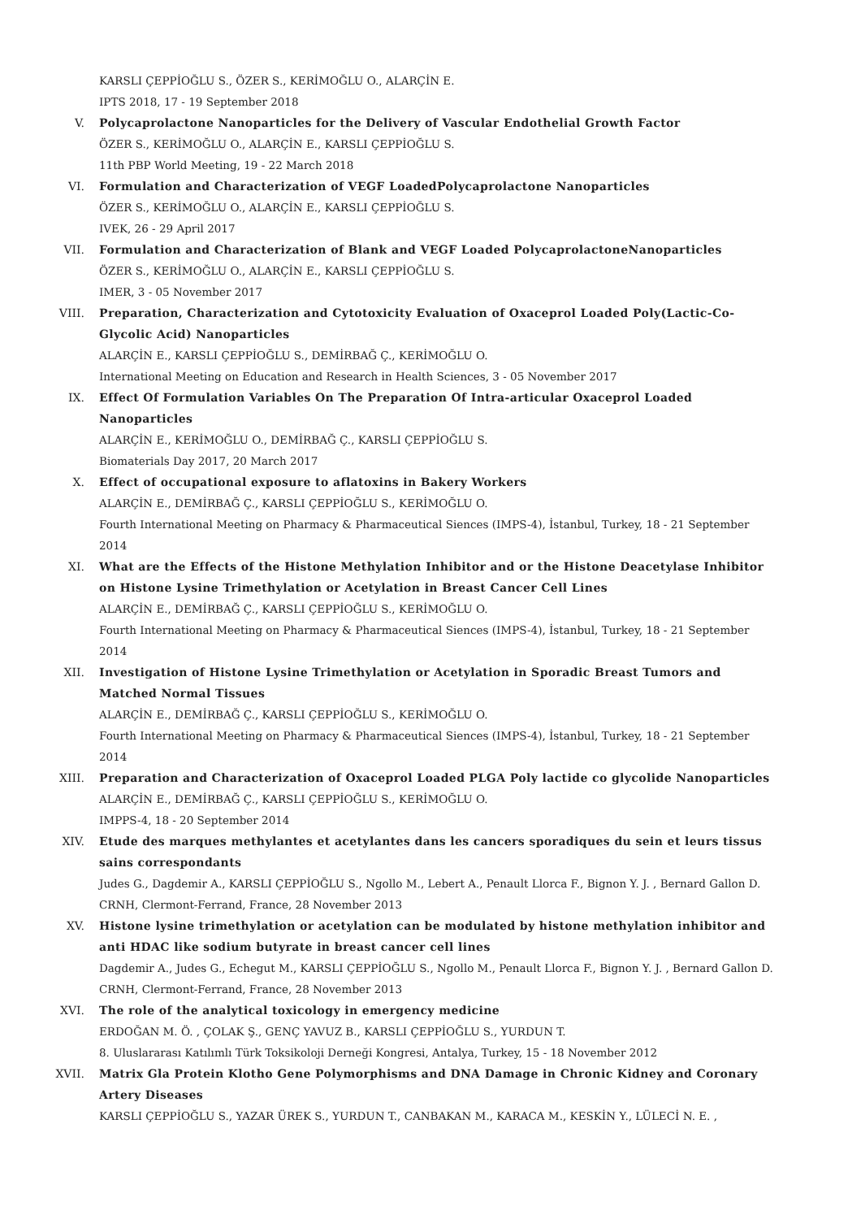KARSLI ÇEPPİOĞLU S., ÖZER S., KERİMOĞLU O., ALARÇİN E.
IPTS 2018, 17 - 19 September 2018
V. Polycaprolactone Nanoparticles for the Delivery of Vascular Endothelial Growth Factor
ÖZER S., KERİMOĞLU O., ALARÇİN E., KARSLI ÇEPPİOĞLU S.
11th PBP World Meeting, 19 - 22 March 2018
VI. Formulation and Characterization of VEGF LoadedPolycaprolactone Nanoparticles
ÖZER S., KERİMOĞLU O., ALARÇİN E., KARSLI ÇEPPİOĞLU S.
IVEK, 26 - 29 April 2017
VII. Formulation and Characterization of Blank and VEGF Loaded PolycaprolactoneNanoparticles
ÖZER S., KERİMOĞLU O., ALARÇİN E., KARSLI ÇEPPİOĞLU S.
IMER, 3 - 05 November 2017
VIII. Preparation, Characterization and Cytotoxicity Evaluation of Oxaceprol Loaded Poly(Lactic-Co-Glycolic Acid) Nanoparticles
ALARÇİN E., KARSLI ÇEPPİOĞLU S., DEMİRBAĞ Ç., KERİMOĞLU O.
International Meeting on Education and Research in Health Sciences, 3 - 05 November 2017
IX. Effect Of Formulation Variables On The Preparation Of Intra-articular Oxaceprol Loaded Nanoparticles
ALARÇİN E., KERİMOĞLU O., DEMİRBAĞ Ç., KARSLI ÇEPPİOĞLU S.
Biomaterials Day 2017, 20 March 2017
X. Effect of occupational exposure to aflatoxins in Bakery Workers
ALARÇİN E., DEMİRBAĞ Ç., KARSLI ÇEPPİOĞLU S., KERİMOĞLU O.
Fourth International Meeting on Pharmacy & Pharmaceutical Siences (IMPS-4), İstanbul, Turkey, 18 - 21 September 2014
XI. What are the Effects of the Histone Methylation Inhibitor and or the Histone Deacetylase Inhibitor on Histone Lysine Trimethylation or Acetylation in Breast Cancer Cell Lines
ALARÇİN E., DEMİRBAĞ Ç., KARSLI ÇEPPİOĞLU S., KERİMOĞLU O.
Fourth International Meeting on Pharmacy & Pharmaceutical Siences (IMPS-4), İstanbul, Turkey, 18 - 21 September 2014
XII. Investigation of Histone Lysine Trimethylation or Acetylation in Sporadic Breast Tumors and Matched Normal Tissues
ALARÇİN E., DEMİRBAĞ Ç., KARSLI ÇEPPİOĞLU S., KERİMOĞLU O.
Fourth International Meeting on Pharmacy & Pharmaceutical Siences (IMPS-4), İstanbul, Turkey, 18 - 21 September 2014
XIII. Preparation and Characterization of Oxaceprol Loaded PLGA Poly lactide co glycolide Nanoparticles
ALARÇİN E., DEMİRBAĞ Ç., KARSLI ÇEPPİOĞLU S., KERİMOĞLU O.
IMPPS-4, 18 - 20 September 2014
XIV. Etude des marques methylantes et acetylantes dans les cancers sporadiques du sein et leurs tissus sains correspondants
Judes G., Dagdemir A., KARSLI ÇEPPİOĞLU S., Ngollo M., Lebert A., Penault Llorca F., Bignon Y. J. , Bernard Gallon D.
CRNH, Clermont-Ferrand, France, 28 November 2013
XV. Histone lysine trimethylation or acetylation can be modulated by histone methylation inhibitor and anti HDAC like sodium butyrate in breast cancer cell lines
Dagdemir A., Judes G., Echegut M., KARSLI ÇEPPİOĞLU S., Ngollo M., Penault Llorca F., Bignon Y. J. , Bernard Gallon D.
CRNH, Clermont-Ferrand, France, 28 November 2013
XVI. The role of the analytical toxicology in emergency medicine
ERDOĞAN M. Ö. , ÇOLAK Ş., GENÇ YAVUZ B., KARSLI ÇEPPİOĞLU S., YURDUN T.
8. Uluslararası Katılımlı Türk Toksikoloji Derneği Kongresi, Antalya, Turkey, 15 - 18 November 2012
XVII. Matrix Gla Protein Klotho Gene Polymorphisms and DNA Damage in Chronic Kidney and Coronary Artery Diseases
KARSLI ÇEPPİOĞLU S., YAZAR ÜREK S., YURDUN T., CANBAKAN M., KARACA M., KESKİN Y., LÜLECİ N. E. ,